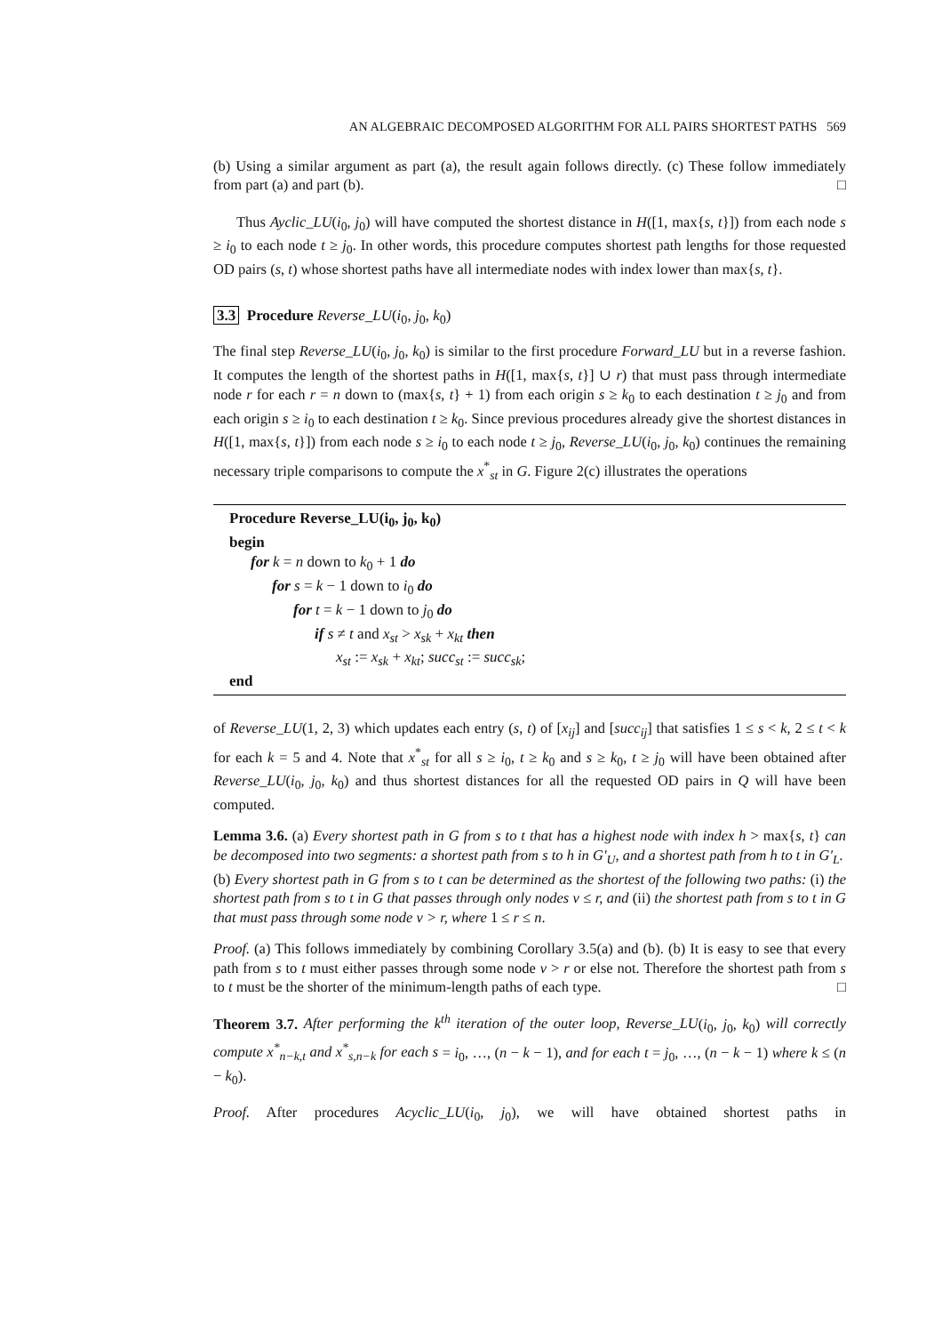AN ALGEBRAIC DECOMPOSED ALGORITHM FOR ALL PAIRS SHORTEST PATHS 569
(b) Using a similar argument as part (a), the result again follows directly. (c) These follow immediately from part (a) and part (b). □
Thus Ayclic_LU(i<sub>0</sub>, j<sub>0</sub>) will have computed the shortest distance in H([1, max{s, t}]) from each node s ≥ i<sub>0</sub> to each node t ≥ j<sub>0</sub>. In other words, this procedure computes shortest path lengths for those requested OD pairs (s, t) whose shortest paths have all intermediate nodes with index lower than max{s, t}.
3.3 Procedure Reverse_LU(i<sub>0</sub>, j<sub>0</sub>, k<sub>0</sub>)
The final step Reverse_LU(i<sub>0</sub>, j<sub>0</sub>, k<sub>0</sub>) is similar to the first procedure Forward_LU but in a reverse fashion. It computes the length of the shortest paths in H([1, max{s, t}] ∪ r) that must pass through intermediate node r for each r = n down to (max{s, t} + 1) from each origin s ≥ k<sub>0</sub> to each destination t ≥ j<sub>0</sub> and from each origin s ≥ i<sub>0</sub> to each destination t ≥ k<sub>0</sub>. Since previous procedures already give the shortest distances in H([1, max{s, t}]) from each node s ≥ i<sub>0</sub> to each node t ≥ j<sub>0</sub>, Reverse_LU(i<sub>0</sub>, j<sub>0</sub>, k<sub>0</sub>) continues the remaining necessary triple comparisons to compute the x<sup>*</sup><sub>st</sub> in G. Figure 2(c) illustrates the operations
Procedure Reverse_LU(i<sub>0</sub>, j<sub>0</sub>, k<sub>0</sub>)
begin
for k = n down to k<sub>0</sub> + 1 do
for s = k − 1 down to i<sub>0</sub> do
for t = k − 1 down to j<sub>0</sub> do
if s ≠ t and x<sub>st</sub> > x<sub>sk</sub> + x<sub>kt</sub> then
x<sub>st</sub> := x<sub>sk</sub> + x<sub>kt</sub>; succ<sub>st</sub> := succ<sub>sk</sub>;
end
of Reverse_LU(1, 2, 3) which updates each entry (s, t) of [x<sub>ij</sub>] and [succ<sub>ij</sub>] that satisfies 1 ≤ s < k, 2 ≤ t < k for each k = 5 and 4. Note that x<sup>*</sup><sub>st</sub> for all s ≥ i<sub>0</sub>, t ≥ k<sub>0</sub> and s ≥ k<sub>0</sub>, t ≥ j<sub>0</sub> will have been obtained after Reverse_LU(i<sub>0</sub>, j<sub>0</sub>, k<sub>0</sub>) and thus shortest distances for all the requested OD pairs in Q will have been computed.
Lemma 3.6. (a) Every shortest path in G from s to t that has a highest node with index h > max{s, t} can be decomposed into two segments: a shortest path from s to h in G′<sub>U</sub>, and a shortest path from h to t in G′<sub>L</sub>.
(b) Every shortest path in G from s to t can be determined as the shortest of the following two paths: (i) the shortest path from s to t in G that passes through only nodes v ≤ r, and (ii) the shortest path from s to t in G that must pass through some node v > r, where 1 ≤ r ≤ n.
Proof. (a) This follows immediately by combining Corollary 3.5(a) and (b). (b) It is easy to see that every path from s to t must either passes through some node v > r or else not. Therefore the shortest path from s to t must be the shorter of the minimum-length paths of each type. □
Theorem 3.7. After performing the k<sup>th</sup> iteration of the outer loop, Reverse_LU(i<sub>0</sub>, j<sub>0</sub>, k<sub>0</sub>) will correctly compute x<sup>*</sup><sub>n−k,t</sub> and x<sup>*</sup><sub>s,n−k</sub> for each s = i<sub>0</sub>, …, (n − k − 1), and for each t = j<sub>0</sub>, …, (n − k − 1) where k ≤ (n − k<sub>0</sub>).
Proof. After procedures Acyclic_LU(i<sub>0</sub>, j<sub>0</sub>), we will have obtained shortest paths in